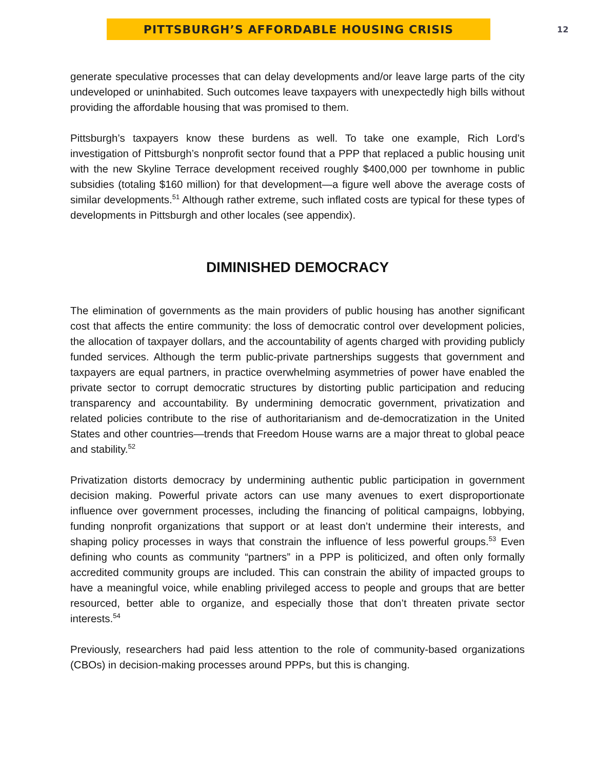PITTSBURGH’S AFFORDABLE HOUSING CRISIS
12
generate speculative processes that can delay developments and/or leave large parts of the city undeveloped or uninhabited. Such outcomes leave taxpayers with unexpectedly high bills without providing the affordable housing that was promised to them.
Pittsburgh’s taxpayers know these burdens as well. To take one example, Rich Lord’s investigation of Pittsburgh’s nonprofit sector found that a PPP that replaced a public housing unit with the new Skyline Terrace development received roughly $400,000 per townhome in public subsidies (totaling $160 million) for that development—a figure well above the average costs of similar developments.<sup>51</sup> Although rather extreme, such inflated costs are typical for these types of developments in Pittsburgh and other locales (see appendix).
DIMINISHED DEMOCRACY
The elimination of governments as the main providers of public housing has another significant cost that affects the entire community: the loss of democratic control over development policies, the allocation of taxpayer dollars, and the accountability of agents charged with providing publicly funded services. Although the term public-private partnerships suggests that government and taxpayers are equal partners, in practice overwhelming asymmetries of power have enabled the private sector to corrupt democratic structures by distorting public participation and reducing transparency and accountability. By undermining democratic government, privatization and related policies contribute to the rise of authoritarianism and de-democratization in the United States and other countries—trends that Freedom House warns are a major threat to global peace and stability.<sup>52</sup>
Privatization distorts democracy by undermining authentic public participation in government decision making. Powerful private actors can use many avenues to exert disproportionate influence over government processes, including the financing of political campaigns, lobbying, funding nonprofit organizations that support or at least don’t undermine their interests, and shaping policy processes in ways that constrain the influence of less powerful groups.<sup>53</sup> Even defining who counts as community “partners” in a PPP is politicized, and often only formally accredited community groups are included. This can constrain the ability of impacted groups to have a meaningful voice, while enabling privileged access to people and groups that are better resourced, better able to organize, and especially those that don’t threaten private sector interests.<sup>54</sup>
Previously, researchers had paid less attention to the role of community-based organizations (CBOs) in decision-making processes around PPPs, but this is changing.